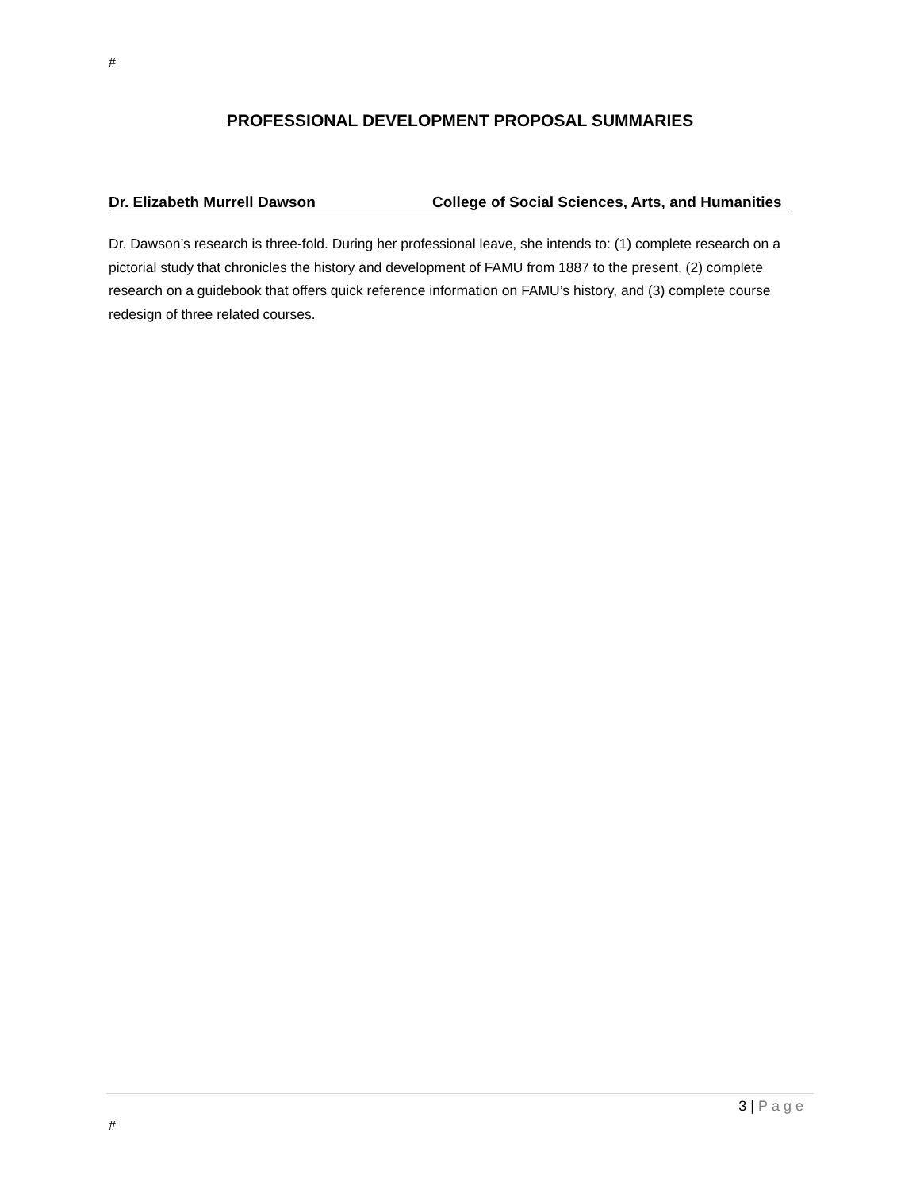#
PROFESSIONAL DEVELOPMENT PROPOSAL SUMMARIES
Dr. Elizabeth Murrell Dawson College of Social Sciences, Arts, and Humanities
Dr. Dawson’s research is three-fold. During her professional leave, she intends to: (1) complete research on a pictorial study that chronicles the history and development of FAMU from 1887 to the present, (2) complete research on a guidebook that offers quick reference information on FAMU’s history, and (3) complete course redesign of three related courses.
3 | Page
#